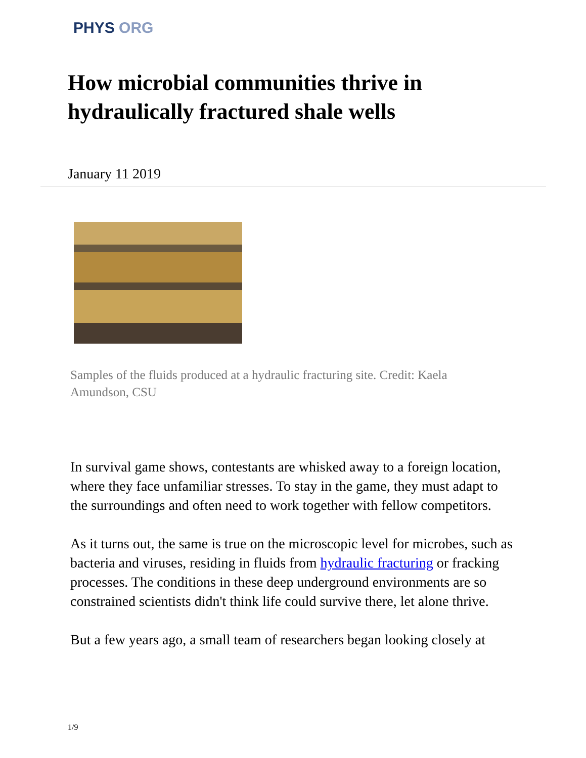PHYS ORG
How microbial communities thrive in hydraulically fractured shale wells
January 11 2019
Samples of the fluids produced at a hydraulic fracturing site. Credit: Kaela Amundson, CSU
In survival game shows, contestants are whisked away to a foreign location, where they face unfamiliar stresses. To stay in the game, they must adapt to the surroundings and often need to work together with fellow competitors.
As it turns out, the same is true on the microscopic level for microbes, such as bacteria and viruses, residing in fluids from hydraulic fracturing or fracking processes. The conditions in these deep underground environments are so constrained scientists didn't think life could survive there, let alone thrive.
But a few years ago, a small team of researchers began looking closely at
1/9